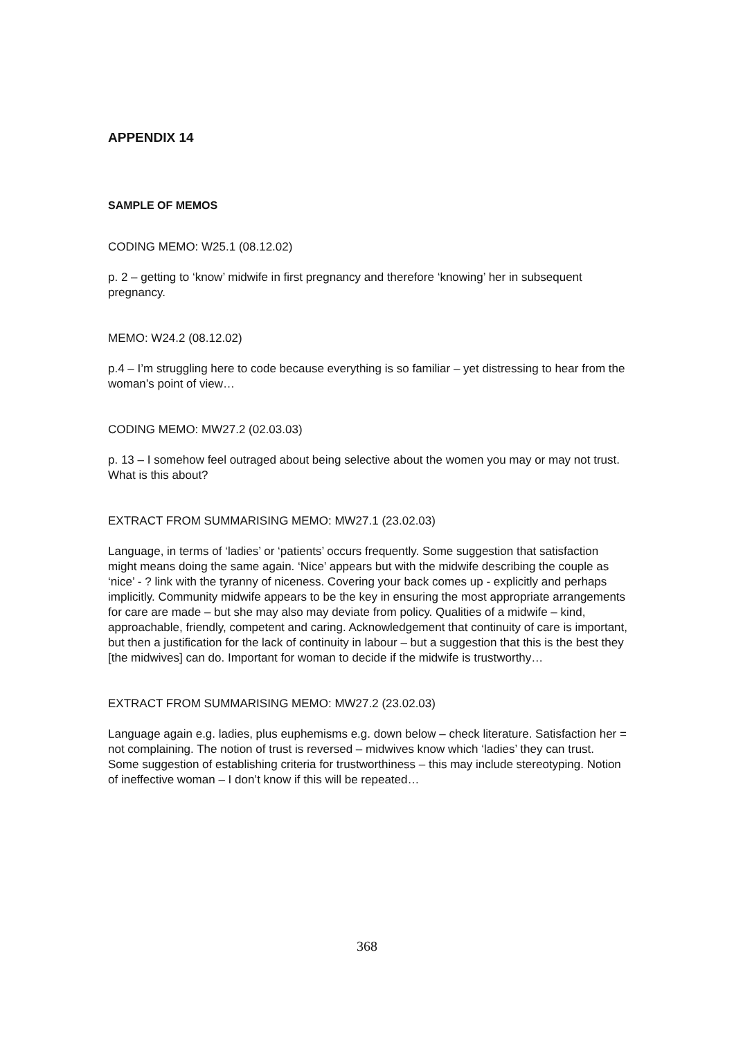APPENDIX 14
SAMPLE OF MEMOS
CODING MEMO: W25.1 (08.12.02)
p. 2 – getting to ‘know’ midwife in first pregnancy and therefore ‘knowing’ her in subsequent pregnancy.
MEMO: W24.2 (08.12.02)
p.4 – I’m struggling here to code because everything is so familiar – yet distressing to hear from the woman’s point of view…
CODING MEMO: MW27.2 (02.03.03)
p. 13 – I somehow feel outraged about being selective about the women you may or may not trust. What is this about?
EXTRACT FROM SUMMARISING MEMO: MW27.1 (23.02.03)
Language, in terms of ‘ladies’ or ‘patients’ occurs frequently. Some suggestion that satisfaction might means doing the same again. ‘Nice’ appears but with the midwife describing the couple as ‘nice’ - ? link with the tyranny of niceness. Covering your back comes up - explicitly and perhaps implicitly. Community midwife appears to be the key in ensuring the most appropriate arrangements for care are made – but she may also may deviate from policy. Qualities of a midwife – kind, approachable, friendly, competent and caring. Acknowledgement that continuity of care is important, but then a justification for the lack of continuity in labour – but a suggestion that this is the best they [the midwives] can do. Important for woman to decide if the midwife is trustworthy…
EXTRACT FROM SUMMARISING MEMO: MW27.2 (23.02.03)
Language again e.g. ladies, plus euphemisms e.g. down below – check literature. Satisfaction her = not complaining. The notion of trust is reversed – midwives know which ‘ladies’ they can trust. Some suggestion of establishing criteria for trustworthiness – this may include stereotyping. Notion of ineffective woman – I don’t know if this will be repeated…
368